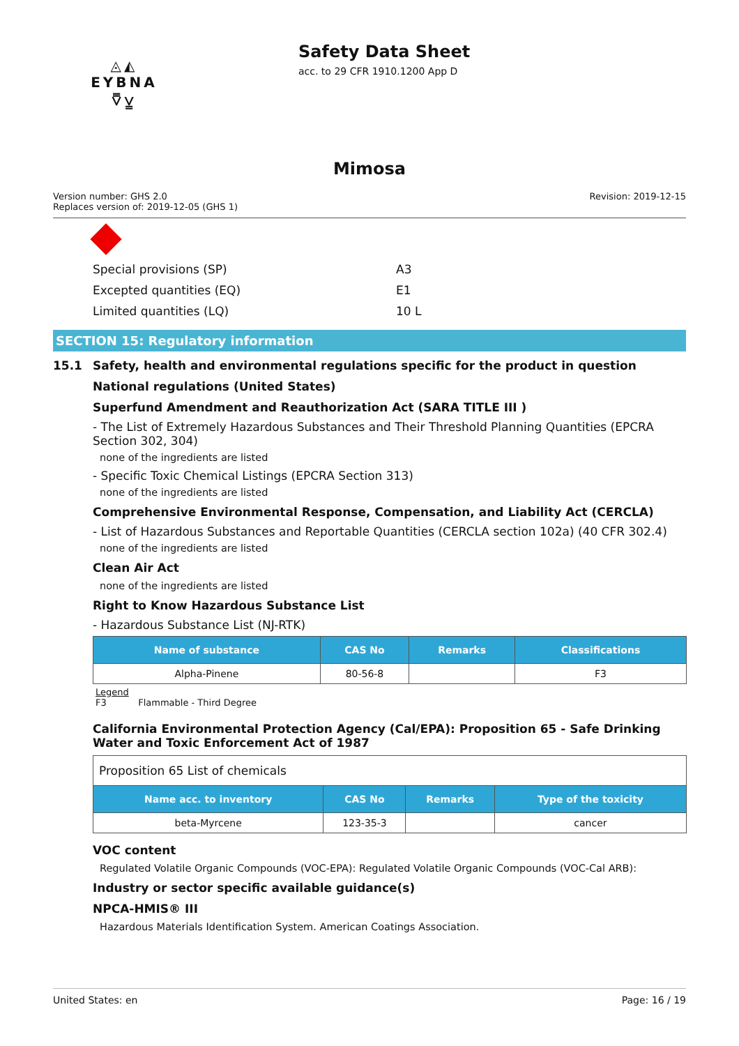◬◭
EYBNA
⩢⩣
Safety Data Sheet
acc. to 29 CFR 1910.1200 App D
Mimosa
Version number: GHS 2.0
Replaces version of: 2019-12-05 (GHS 1)
Revision: 2019-12-15
Special provisions (SP) A3
Excepted quantities (EQ) E1
Limited quantities (LQ) 10 L
SECTION 15: Regulatory information
15.1 Safety, health and environmental regulations specific for the product in question
National regulations (United States)
Superfund Amendment and Reauthorization Act (SARA TITLE III )
- The List of Extremely Hazardous Substances and Their Threshold Planning Quantities (EPCRA Section 302, 304)
none of the ingredients are listed
- Specific Toxic Chemical Listings (EPCRA Section 313)
none of the ingredients are listed
Comprehensive Environmental Response, Compensation, and Liability Act (CERCLA)
- List of Hazardous Substances and Reportable Quantities (CERCLA section 102a) (40 CFR 302.4)
none of the ingredients are listed
Clean Air Act
none of the ingredients are listed
Right to Know Hazardous Substance List
- Hazardous Substance List (NJ-RTK)
| Name of substance | CAS No | Remarks | Classifications |
| --- | --- | --- | --- |
| Alpha-Pinene | 80-56-8 | | F3 |
Legend
F3 Flammable - Third Degree
California Environmental Protection Agency (Cal/EPA): Proposition 65 - Safe Drinking Water and Toxic Enforcement Act of 1987
| Proposition 65 List of chemicals | | | |
| Name acc. to inventory | CAS No | Remarks | Type of the toxicity |
| beta-Myrcene | 123-35-3 | | cancer |
VOC content
Regulated Volatile Organic Compounds (VOC-EPA): Regulated Volatile Organic Compounds (VOC-Cal ARB):
Industry or sector specific available guidance(s)
NPCA-HMIS® III
Hazardous Materials Identification System. American Coatings Association.
United States: en Page: 16 / 19